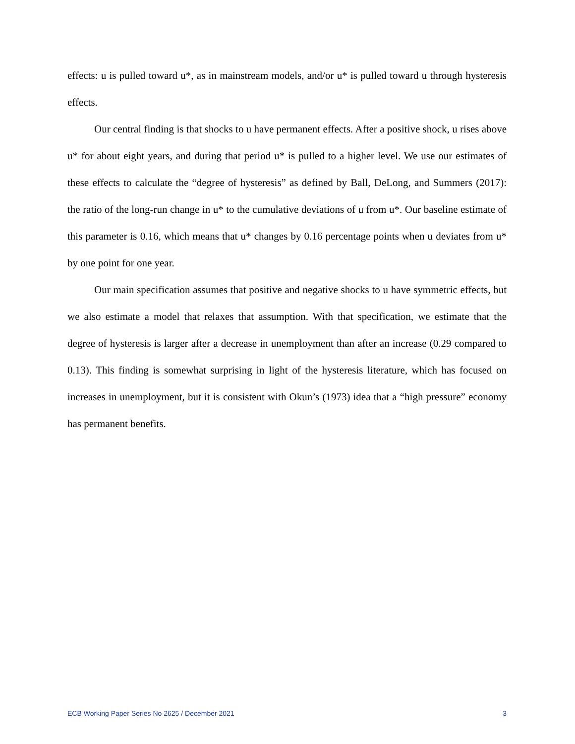effects: u is pulled toward u*, as in mainstream models, and/or u* is pulled toward u through hysteresis effects.
Our central finding is that shocks to u have permanent effects. After a positive shock, u rises above u* for about eight years, and during that period u* is pulled to a higher level. We use our estimates of these effects to calculate the “degree of hysteresis” as defined by Ball, DeLong, and Summers (2017): the ratio of the long-run change in u* to the cumulative deviations of u from u*. Our baseline estimate of this parameter is 0.16, which means that u* changes by 0.16 percentage points when u deviates from u* by one point for one year.
Our main specification assumes that positive and negative shocks to u have symmetric effects, but we also estimate a model that relaxes that assumption. With that specification, we estimate that the degree of hysteresis is larger after a decrease in unemployment than after an increase (0.29 compared to 0.13). This finding is somewhat surprising in light of the hysteresis literature, which has focused on increases in unemployment, but it is consistent with Okun’s (1973) idea that a “high pressure” economy has permanent benefits.
ECB Working Paper Series No 2625 / December 2021 3